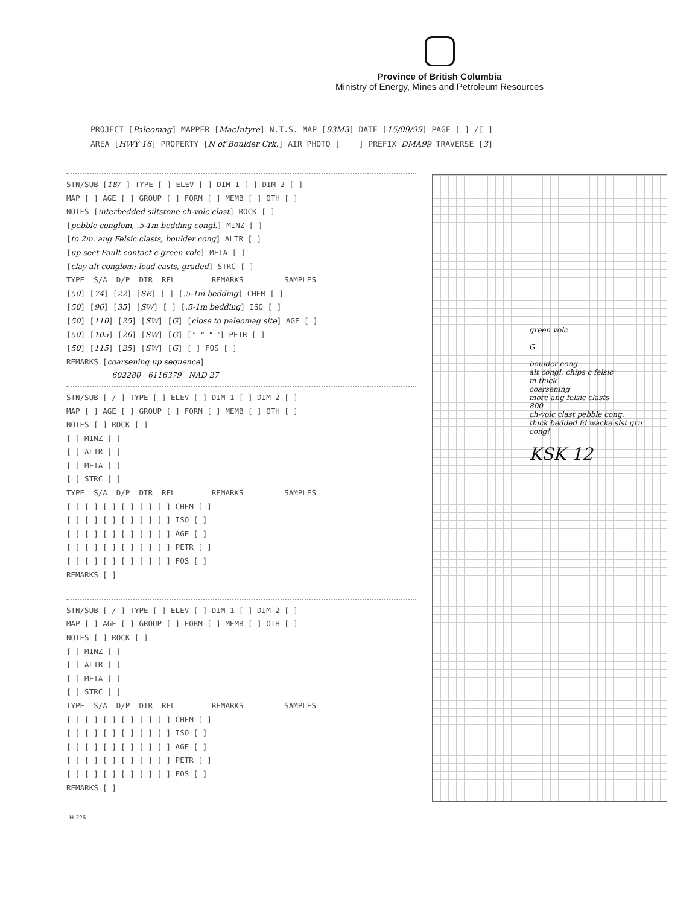Province of British Columbia
Ministry of Energy, Mines and Petroleum Resources
PROJECT [Paleomag] MAPPER [MacIntyre] N.T.S. MAP [93M3] DATE [15/09/99] PAGE [ ] /[ ] AREA [HWY 16] PROPERTY [N of Boulder Crk.] AIR PHOTO [ ] PREFIX DMA99 TRAVERSE [3]
STN/SUB [18/ ] TYPE [ ] ELEV [ ] DIM 1 [ ] DIM 2 [ ] MAP [ ] AGE [ ] GROUP [ ] FORM [ ] MEMB [ ] OTH [ ] NOTES [interbedded siltstone ch-volc clast] ROCK [ ] [pebble conglom, .5-1m bedding congl.] MINZ [ ] [to 2m. ang Felsic clasts, boulder cong] ALTR [ ] [up sect Fault contact c green volc] META [ ] [clay alt conglom; load casts, graded] STRC [ ] TYPE S/A D/P DIR REL REMARKS SAMPLES [50] [74] [22] [SE] [ ] [.5-1m bedding] CHEM [ ] [50] [96] [35] [SW] [ ] [.5-1m bedding] ISO [ ] [50] [110] [25] [SW] [G] [close to paleomag site] AGE [ ] [50] [105] [26] [SW] [G] [" " " "] PETR [ ] [50] [115] [25] [SW] [G] [ ] FOS [ ] REMARKS [coarsening up sequence] 602280 6116379 NAD 27
STN/SUB [ / ] TYPE [ ] ELEV [ ] DIM 1 [ ] DIM 2 [ ] MAP [ ] AGE [ ] GROUP [ ] FORM [ ] MEMB [ ] OTH [ ] NOTES [ ] ROCK [ ] [ ] MINZ [ ] [ ] ALTR [ ] [ ] META [ ] [ ] STRC [ ] TYPE S/A D/P DIR REL REMARKS SAMPLES [ ] [ ] [ ] [ ] [ ] [ ] CHEM [ ] [ ] [ ] [ ] [ ] [ ] [ ] ISO [ ] [ ] [ ] [ ] [ ] [ ] [ ] AGE [ ] [ ] [ ] [ ] [ ] [ ] [ ] PETR [ ] [ ] [ ] [ ] [ ] [ ] [ ] FOS [ ] REMARKS [ ]
STN/SUB [ / ] TYPE [ ] ELEV [ ] DIM 1 [ ] DIM 2 [ ] MAP [ ] AGE [ ] GROUP [ ] FORM [ ] MEMB [ ] OTH [ ] NOTES [ ] ROCK [ ] [ ] MINZ [ ] [ ] ALTR [ ] [ ] META [ ] [ ] STRC [ ] TYPE S/A D/P DIR REL REMARKS SAMPLES [ ] [ ] [ ] [ ] [ ] [ ] CHEM [ ] [ ] [ ] [ ] [ ] [ ] [ ] ISO [ ] [ ] [ ] [ ] [ ] [ ] [ ] AGE [ ] [ ] [ ] [ ] [ ] [ ] [ ] PETR [ ] [ ] [ ] [ ] [ ] [ ] [ ] FOS [ ] REMARKS [ ]
green volc
G
boulder cong.
alt congl. chips c felsic
m thick
coarsening
more ang felsic clasts
800
ch-volc clast pebble cong.
thick bedded fd wacke slst grn cong!
KSK 12
H-226